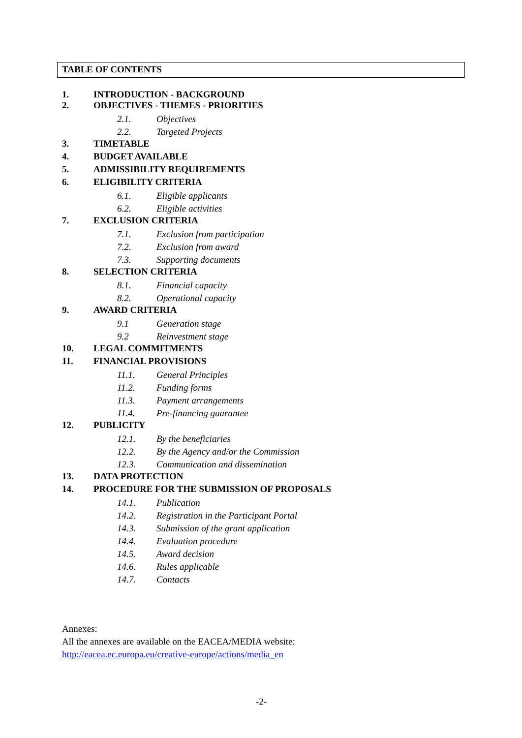TABLE OF CONTENTS
1. INTRODUCTION - BACKGROUND
2. OBJECTIVES - THEMES - PRIORITIES
2.1. Objectives
2.2. Targeted Projects
3. TIMETABLE
4. BUDGET AVAILABLE
5. ADMISSIBILITY REQUIREMENTS
6. ELIGIBILITY CRITERIA
6.1. Eligible applicants
6.2. Eligible activities
7. EXCLUSION CRITERIA
7.1. Exclusion from participation
7.2. Exclusion from award
7.3. Supporting documents
8. SELECTION CRITERIA
8.1. Financial capacity
8.2. Operational capacity
9. AWARD CRITERIA
9.1 Generation stage
9.2 Reinvestment stage
10. LEGAL COMMITMENTS
11. FINANCIAL PROVISIONS
11.1. General Principles
11.2. Funding forms
11.3. Payment arrangements
11.4. Pre-financing guarantee
12. PUBLICITY
12.1. By the beneficiaries
12.2. By the Agency and/or the Commission
12.3. Communication and dissemination
13. DATA PROTECTION
14. PROCEDURE FOR THE SUBMISSION OF PROPOSALS
14.1. Publication
14.2. Registration in the Participant Portal
14.3. Submission of the grant application
14.4. Evaluation procedure
14.5. Award decision
14.6. Rules applicable
14.7. Contacts
Annexes:
All the annexes are available on the EACEA/MEDIA website:
http://eacea.ec.europa.eu/creative-europe/actions/media_en
-2-